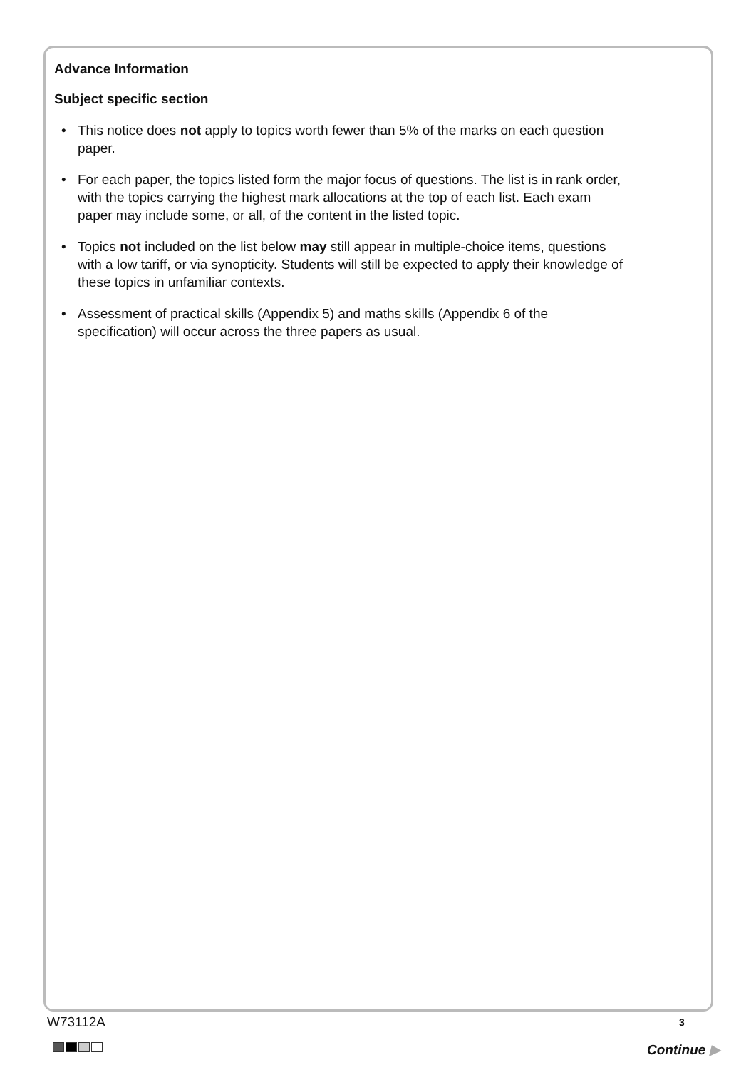Advance Information
Subject specific section
• This notice does not apply to topics worth fewer than 5% of the marks on each question paper.
• For each paper, the topics listed form the major focus of questions. The list is in rank order, with the topics carrying the highest mark allocations at the top of each list. Each exam paper may include some, or all, of the content in the listed topic.
• Topics not included on the list below may still appear in multiple-choice items, questions with a low tariff, or via synopticity. Students will still be expected to apply their knowledge of these topics in unfamiliar contexts.
• Assessment of practical skills (Appendix 5) and maths skills (Appendix 6 of the specification) will occur across the three papers as usual.
W73112A 3
Continue ▶